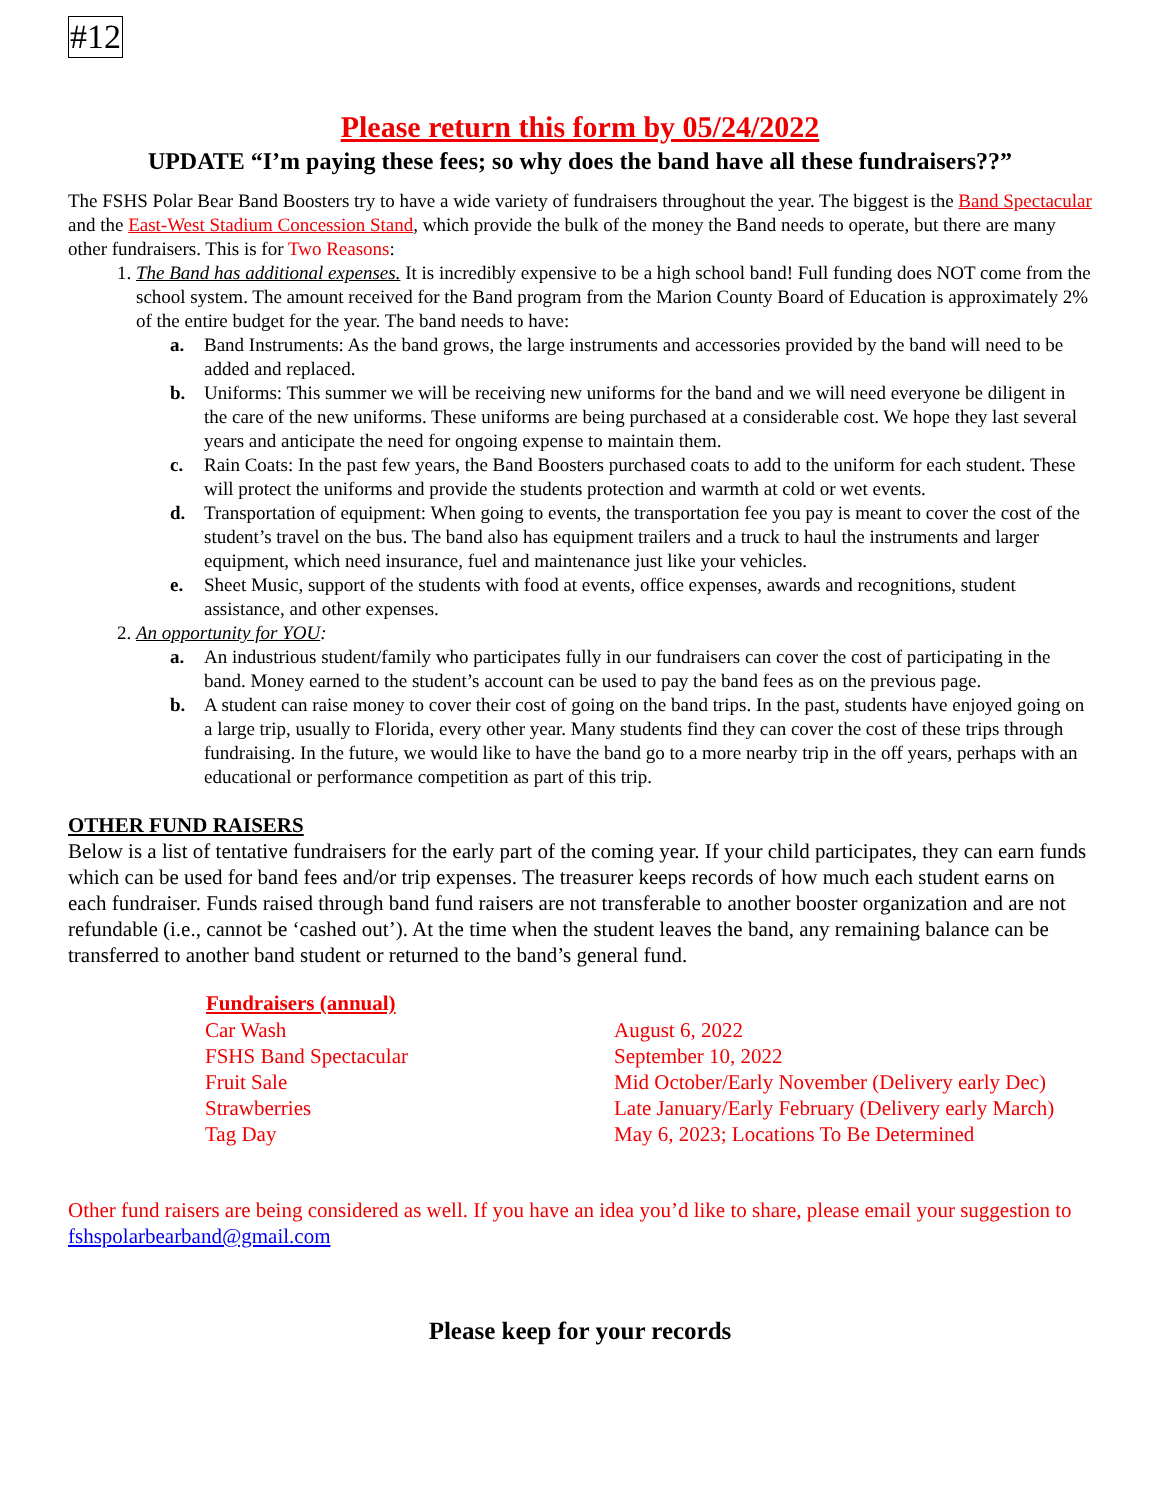#12
Please return this form by 05/24/2022
UPDATE “I’m paying these fees; so why does the band have all these fundraisers??”
The FSHS Polar Bear Band Boosters try to have a wide variety of fundraisers throughout the year. The biggest is the Band Spectacular and the East-West Stadium Concession Stand, which provide the bulk of the money the Band needs to operate, but there are many other fundraisers. This is for Two Reasons:
1. The Band has additional expenses. It is incredibly expensive to be a high school band! Full funding does NOT come from the school system. The amount received for the Band program from the Marion County Board of Education is approximately 2% of the entire budget for the year. The band needs to have:
a. Band Instruments: As the band grows, the large instruments and accessories provided by the band will need to be added and replaced.
b. Uniforms: This summer we will be receiving new uniforms for the band and we will need everyone be diligent in the care of the new uniforms. These uniforms are being purchased at a considerable cost. We hope they last several years and anticipate the need for ongoing expense to maintain them.
c. Rain Coats: In the past few years, the Band Boosters purchased coats to add to the uniform for each student. These will protect the uniforms and provide the students protection and warmth at cold or wet events.
d. Transportation of equipment: When going to events, the transportation fee you pay is meant to cover the cost of the student’s travel on the bus. The band also has equipment trailers and a truck to haul the instruments and larger equipment, which need insurance, fuel and maintenance just like your vehicles.
e. Sheet Music, support of the students with food at events, office expenses, awards and recognitions, student assistance, and other expenses.
2. An opportunity for YOU:
a. An industrious student/family who participates fully in our fundraisers can cover the cost of participating in the band. Money earned to the student’s account can be used to pay the band fees as on the previous page.
b. A student can raise money to cover their cost of going on the band trips. In the past, students have enjoyed going on a large trip, usually to Florida, every other year. Many students find they can cover the cost of these trips through fundraising. In the future, we would like to have the band go to a more nearby trip in the off years, perhaps with an educational or performance competition as part of this trip.
OTHER FUND RAISERS
Below is a list of tentative fundraisers for the early part of the coming year. If your child participates, they can earn funds which can be used for band fees and/or trip expenses. The treasurer keeps records of how much each student earns on each fundraiser. Funds raised through band fund raisers are not transferable to another booster organization and are not refundable (i.e., cannot be ‘cashed out’). At the time when the student leaves the band, any remaining balance can be transferred to another band student or returned to the band’s general fund.
| Fundraisers (annual) | |
| Car Wash | August 6, 2022 |
| FSHS Band Spectacular | September 10, 2022 |
| Fruit Sale | Mid October/Early November (Delivery early Dec) |
| Strawberries | Late January/Early February (Delivery early March) |
| Tag Day | May 6, 2023; Locations To Be Determined |
Other fund raisers are being considered as well. If you have an idea you’d like to share, please email your suggestion to fshspolarbearband@gmail.com
Please keep for your records